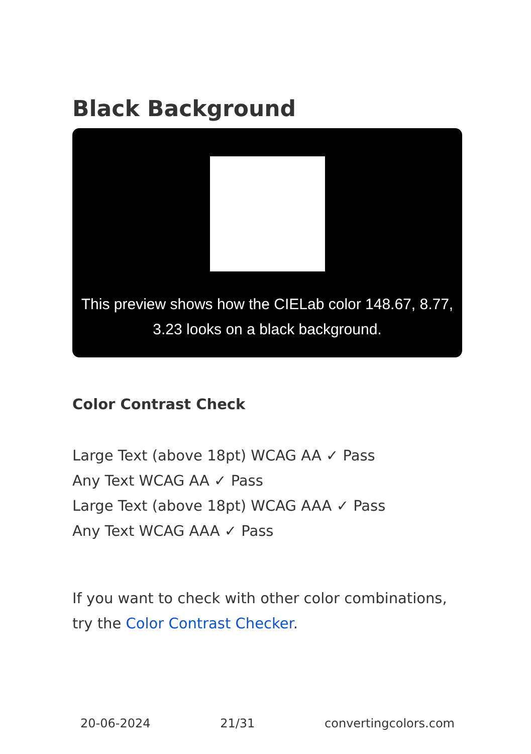Black Background
This preview shows how the CIELab color 148.67, 8.77, 3.23 looks on a black background.
Color Contrast Check
Large Text (above 18pt) WCAG AA ✓ Pass
Any Text WCAG AA ✓ Pass
Large Text (above 18pt) WCAG AAA ✓ Pass
Any Text WCAG AAA ✓ Pass
If you want to check with other color combinations, try the Color Contrast Checker.
20-06-2024 21/31 convertingcolors.com